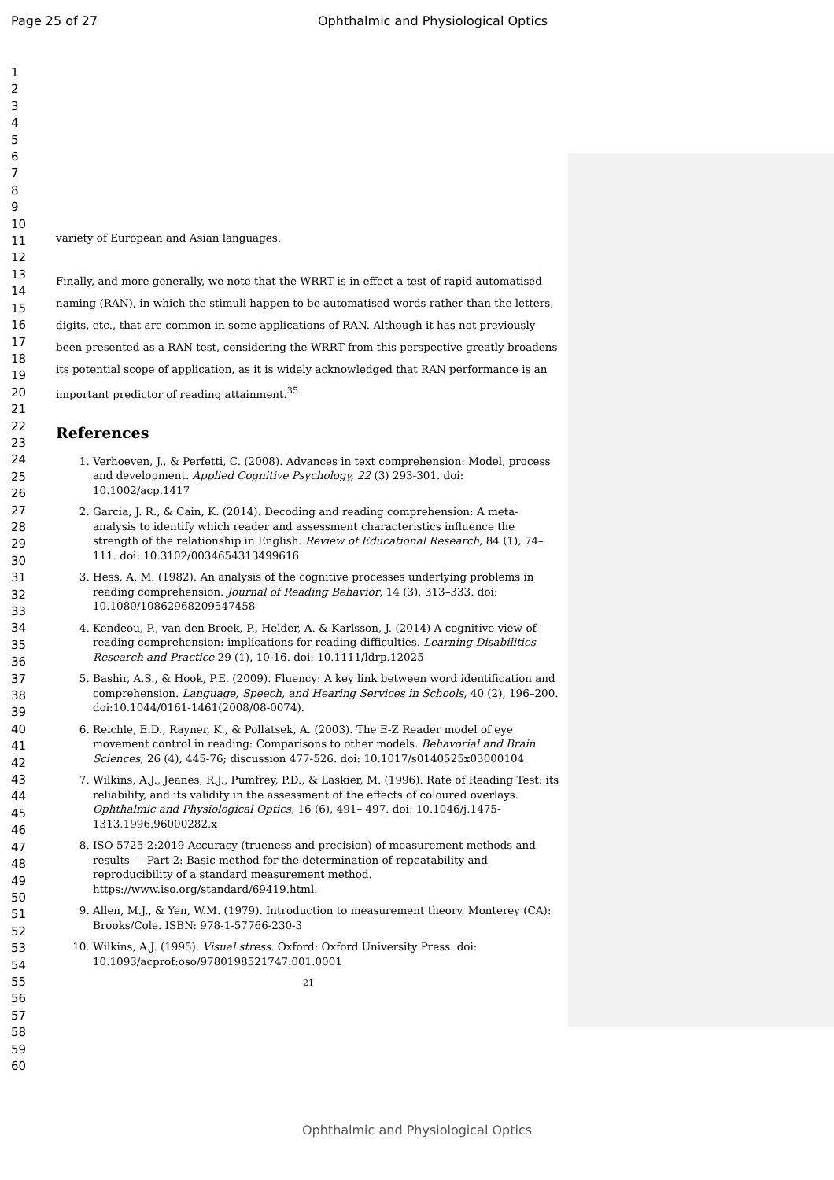Page 25 of 27 Ophthalmic and Physiological Optics
1
2
3
4
5
6
7
8
9
10
11
12
13
14
15
16
17
18
19
20
21
22
23
24
25
26
27
28
29
30
31
32
33
34
35
36
37
38
39
40
41
42
43
44
45
46
47
48
49
50
51
52
53
54
55
56
57
58
59
60
variety of European and Asian languages.
Finally, and more generally, we note that the WRRT is in effect a test of rapid automatised naming (RAN), in which the stimuli happen to be automatised words rather than the letters, digits, etc., that are common in some applications of RAN. Although it has not previously been presented as a RAN test, considering the WRRT from this perspective greatly broadens its potential scope of application, as it is widely acknowledged that RAN performance is an important predictor of reading attainment.<sup>35</sup>
References
1. Verhoeven, J., & Perfetti, C. (2008). Advances in text comprehension: Model, process and development. Applied Cognitive Psychology, 22 (3) 293-301. doi: 10.1002/acp.1417
2. Garcia, J. R., & Cain, K. (2014). Decoding and reading comprehension: A meta-analysis to identify which reader and assessment characteristics influence the strength of the relationship in English. Review of Educational Research, 84 (1), 74–111. doi: 10.3102/0034654313499616
3. Hess, A. M. (1982). An analysis of the cognitive processes underlying problems in reading comprehension. Journal of Reading Behavior, 14 (3), 313–333. doi: 10.1080/10862968209547458
4. Kendeou, P., van den Broek, P., Helder, A. & Karlsson, J. (2014) A cognitive view of reading comprehension: implications for reading difficulties. Learning Disabilities Research and Practice 29 (1), 10-16. doi: 10.1111/ldrp.12025
5. Bashir, A.S., & Hook, P.E. (2009). Fluency: A key link between word identification and comprehension. Language, Speech, and Hearing Services in Schools, 40 (2), 196–200. doi:10.1044/0161-1461(2008/08-0074).
6. Reichle, E.D., Rayner, K., & Pollatsek, A. (2003). The E-Z Reader model of eye movement control in reading: Comparisons to other models. Behavorial and Brain Sciences, 26 (4), 445-76; discussion 477-526. doi: 10.1017/s0140525x03000104
7. Wilkins, A.J., Jeanes, R.J., Pumfrey, P.D., & Laskier, M. (1996). Rate of Reading Test: its reliability, and its validity in the assessment of the effects of coloured overlays. Ophthalmic and Physiological Optics, 16 (6), 491– 497. doi: 10.1046/j.1475-1313.1996.96000282.x
8. ISO 5725-2:2019 Accuracy (trueness and precision) of measurement methods and results — Part 2: Basic method for the determination of repeatability and reproducibility of a standard measurement method. https://www.iso.org/standard/69419.html.
9. Allen, M.J., & Yen, W.M. (1979). Introduction to measurement theory. Monterey (CA): Brooks/Cole. ISBN: 978-1-57766-230-3
10. Wilkins, A.J. (1995). Visual stress. Oxford: Oxford University Press. doi: 10.1093/acprof:oso/9780198521747.001.0001
21
Ophthalmic and Physiological Optics